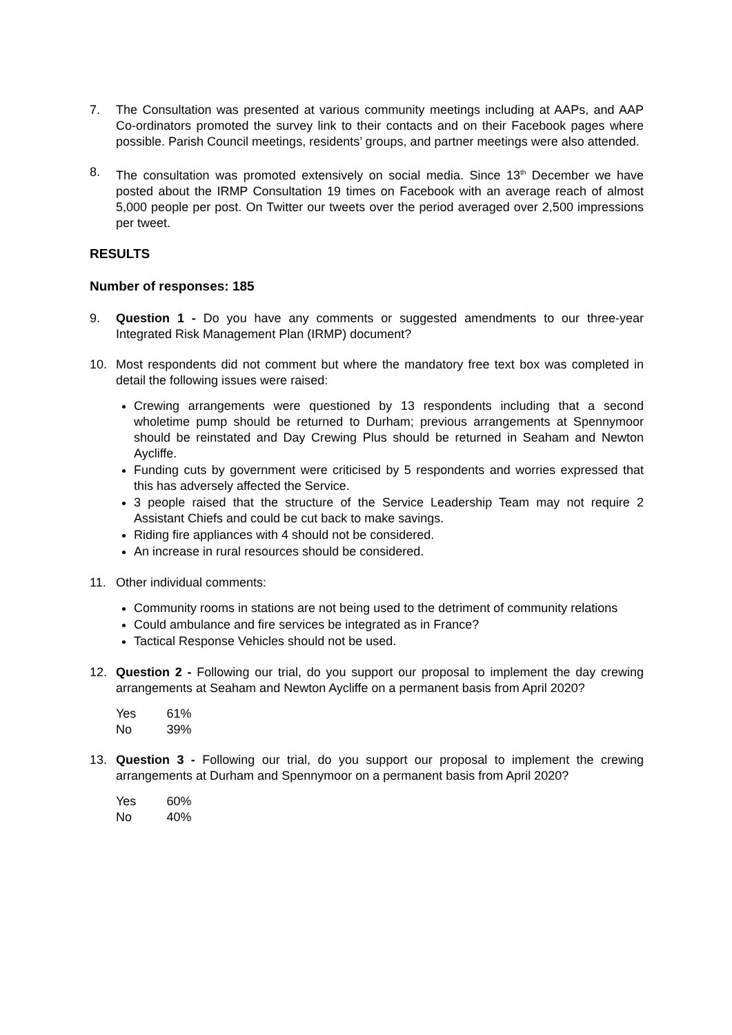7. The Consultation was presented at various community meetings including at AAPs, and AAP Co-ordinators promoted the survey link to their contacts and on their Facebook pages where possible. Parish Council meetings, residents’ groups, and partner meetings were also attended.
8. The consultation was promoted extensively on social media. Since 13<sup>th</sup> December we have posted about the IRMP Consultation 19 times on Facebook with an average reach of almost 5,000 people per post. On Twitter our tweets over the period averaged over 2,500 impressions per tweet.
RESULTS
Number of responses: 185
9. Question 1 - Do you have any comments or suggested amendments to our three-year Integrated Risk Management Plan (IRMP) document?
10. Most respondents did not comment but where the mandatory free text box was completed in detail the following issues were raised:
Crewing arrangements were questioned by 13 respondents including that a second wholetime pump should be returned to Durham; previous arrangements at Spennymoor should be reinstated and Day Crewing Plus should be returned in Seaham and Newton Aycliffe.
Funding cuts by government were criticised by 5 respondents and worries expressed that this has adversely affected the Service.
3 people raised that the structure of the Service Leadership Team may not require 2 Assistant Chiefs and could be cut back to make savings.
Riding fire appliances with 4 should not be considered.
An increase in rural resources should be considered.
11. Other individual comments:
Community rooms in stations are not being used to the detriment of community relations
Could ambulance and fire services be integrated as in France?
Tactical Response Vehicles should not be used.
12. Question 2 - Following our trial, do you support our proposal to implement the day crewing arrangements at Seaham and Newton Aycliffe on a permanent basis from April 2020?
| Yes | 61% |
| No | 39% |
13. Question 3 - Following our trial, do you support our proposal to implement the crewing arrangements at Durham and Spennymoor on a permanent basis from April 2020?
| Yes | 60% |
| No | 40% |